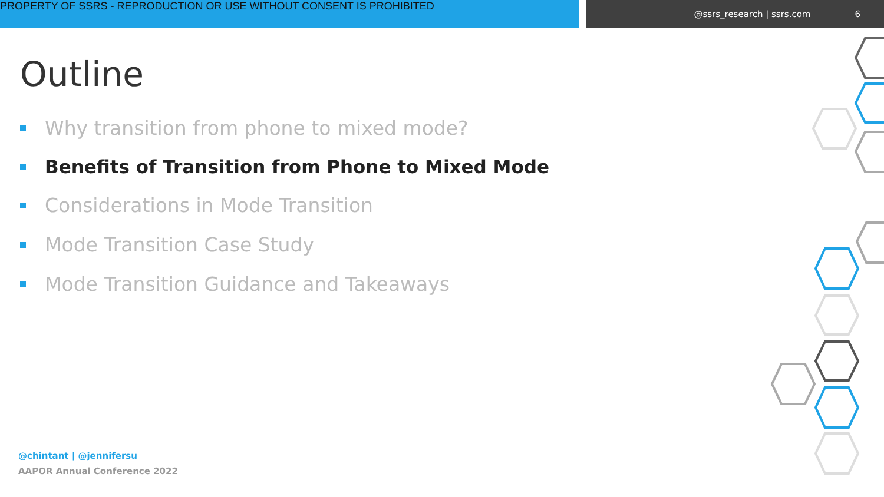PROPERTY OF SSRS - REPRODUCTION OR USE WITHOUT CONSENT IS PROHIBITED
@ssrs_research | ssrs.com 6
Outline
Why transition from phone to mixed mode?
Benefits of Transition from Phone to Mixed Mode
Considerations in Mode Transition
Mode Transition Case Study
Mode Transition Guidance and Takeaways
@chintant | @jennifersu
AAPOR Annual Conference 2022